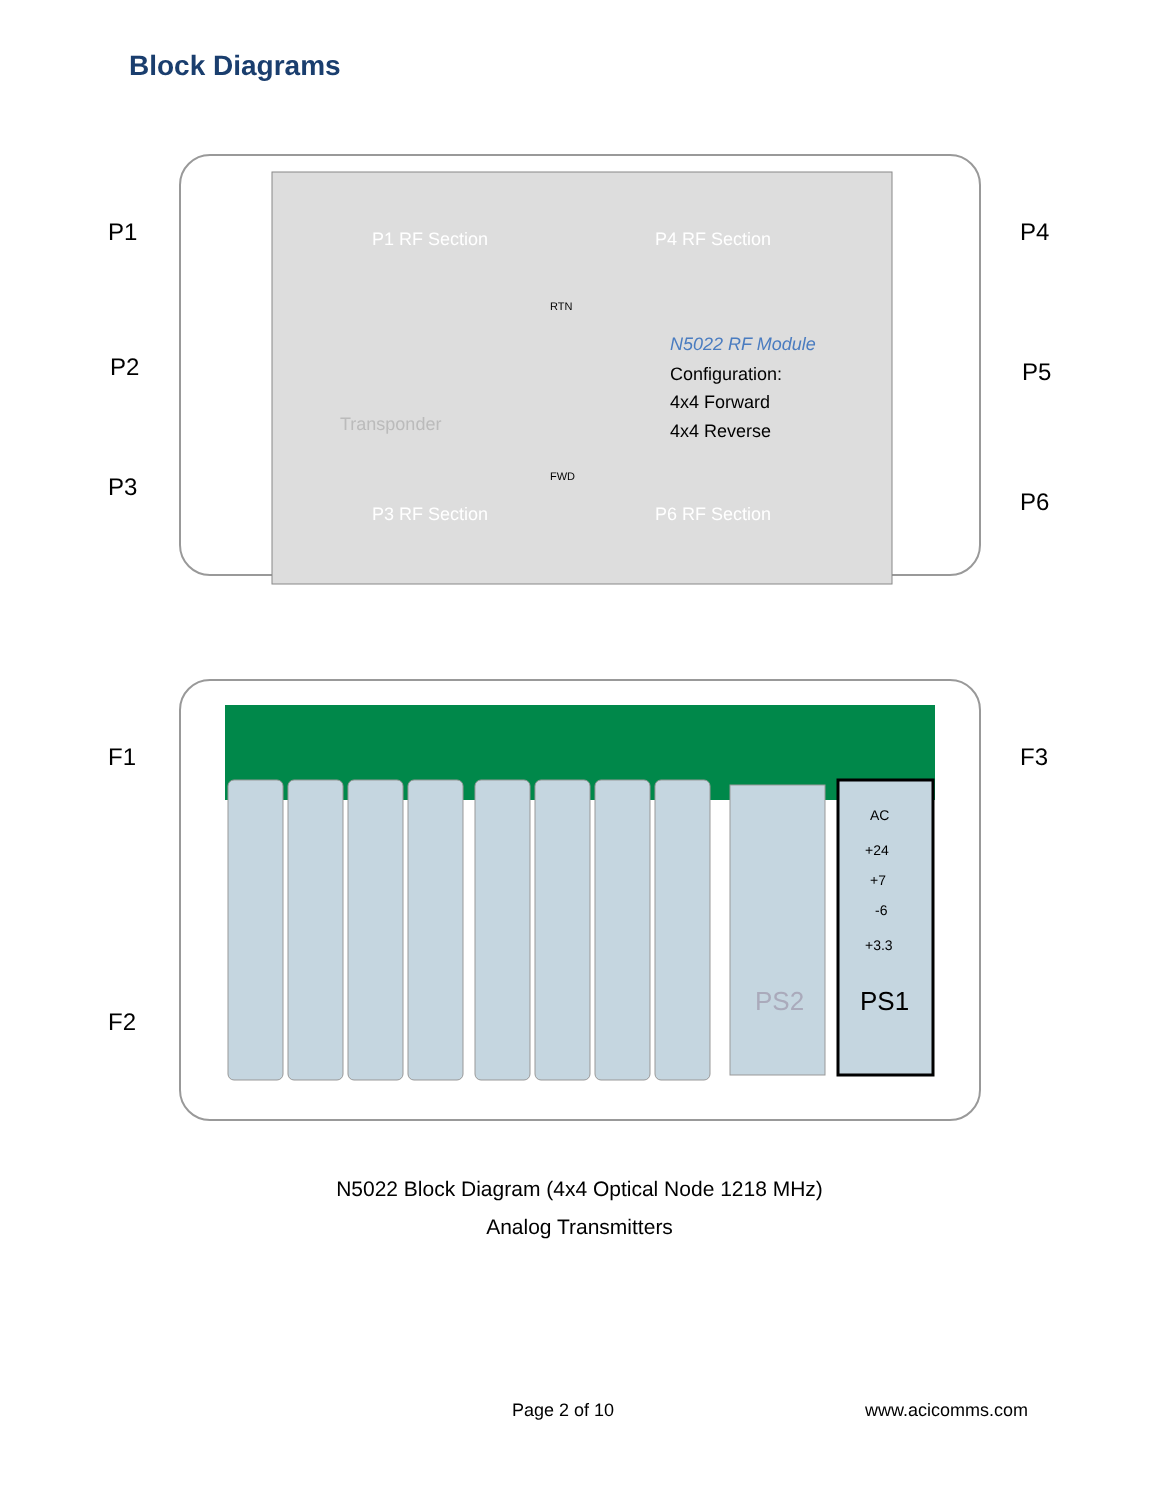Block Diagrams
P1
P2
P3
P4
P5
P6
F1
F2
F3
P1 RF Section
P4 RF Section
P3 RF Section
P6 RF Section
N5022 RF Module
Configuration:
4x4 Forward
4x4 Reverse
Transponder
RTN
FWD
AC
+24
+7
-6
+3.3
PS1
PS2
N5022 Block Diagram (4x4 Optical Node 1218 MHz)
Analog Transmitters
Page 2 of 10 www.acicomms.com